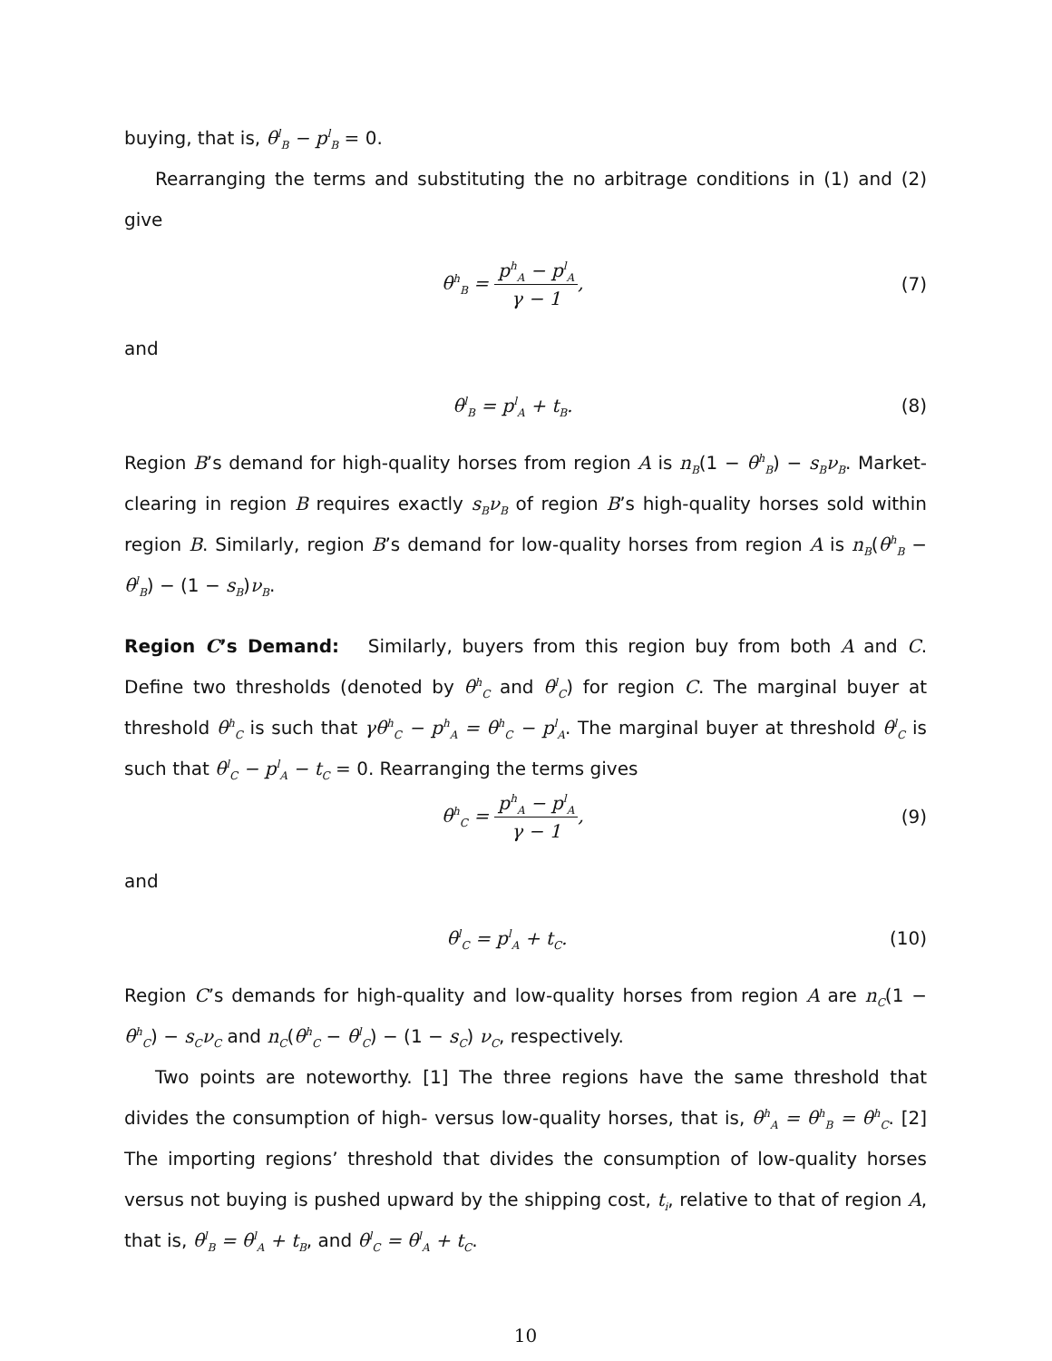buying, that is, θ<sup>l</sup><sub>B</sub> − p<sup>l</sup><sub>B</sub> = 0.
Rearranging the terms and substituting the no arbitrage conditions in (1) and (2) give
θ<sup>h</sup><sub>B</sub> =
p<sup>h</sup><sub>A</sub> − p<sup>l</sup><sub>A</sub>
γ − 1
, (7)
and
θ<sup>l</sup><sub>B</sub> = p<sup>l</sup><sub>A</sub> + t<sub>B</sub>. (8)
Region B’s demand for high-quality horses from region A is n<sub>B</sub>(1 − θ<sup>h</sup><sub>B</sub>) − s<sub>B</sub>ν<sub>B</sub>. Market-clearing in region B requires exactly s<sub>B</sub>ν<sub>B</sub> of region B’s high-quality horses sold within region B. Similarly, region B’s demand for low-quality horses from region A is n<sub>B</sub>(θ<sup>h</sup><sub>B</sub> − θ<sup>l</sup><sub>B</sub>) − (1 − s<sub>B</sub>)ν<sub>B</sub>.
Region C’s Demand: Similarly, buyers from this region buy from both A and C. Define two thresholds (denoted by θ<sup>h</sup><sub>C</sub> and θ<sup>l</sup><sub>C</sub>) for region C. The marginal buyer at threshold θ<sup>h</sup><sub>C</sub> is such that γθ<sup>h</sup><sub>C</sub> − p<sup>h</sup><sub>A</sub> = θ<sup>h</sup><sub>C</sub> − p<sup>l</sup><sub>A</sub>. The marginal buyer at threshold θ<sup>l</sup><sub>C</sub> is such that θ<sup>l</sup><sub>C</sub> − p<sup>l</sup><sub>A</sub> − t<sub>C</sub> = 0. Rearranging the terms gives
θ<sup>h</sup><sub>C</sub> =
p<sup>h</sup><sub>A</sub> − p<sup>l</sup><sub>A</sub>
γ − 1
, (9)
and
θ<sup>l</sup><sub>C</sub> = p<sup>l</sup><sub>A</sub> + t<sub>C</sub>. (10)
Region C’s demands for high-quality and low-quality horses from region A are n<sub>C</sub>(1 − θ<sup>h</sup><sub>C</sub>) − s<sub>C</sub>ν<sub>C</sub> and n<sub>C</sub>(θ<sup>h</sup><sub>C</sub> − θ<sup>l</sup><sub>C</sub>) − (1 − s<sub>C</sub>) ν<sub>C</sub>, respectively.
Two points are noteworthy. [1] The three regions have the same threshold that divides the consumption of high- versus low-quality horses, that is, θ<sup>h</sup><sub>A</sub> = θ<sup>h</sup><sub>B</sub> = θ<sup>h</sup><sub>C</sub>. [2] The importing regions’ threshold that divides the consumption of low-quality horses versus not buying is pushed upward by the shipping cost, t<sub>i</sub>, relative to that of region A, that is, θ<sup>l</sup><sub>B</sub> = θ<sup>l</sup><sub>A</sub> + t<sub>B</sub>, and θ<sup>l</sup><sub>C</sub> = θ<sup>l</sup><sub>A</sub> + t<sub>C</sub>.
10